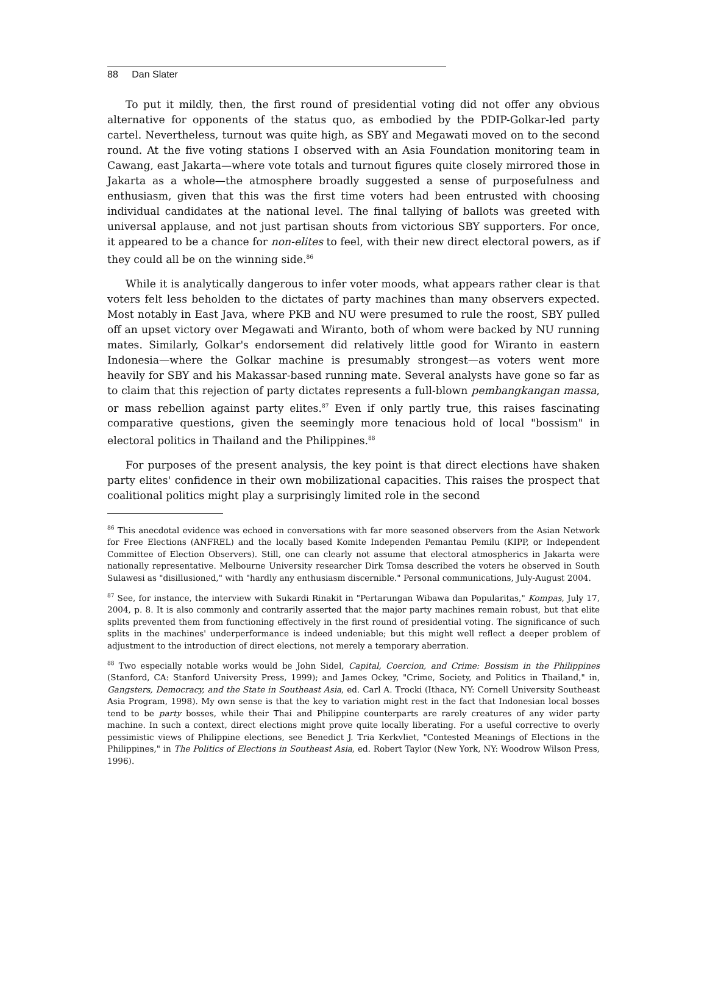88 Dan Slater
To put it mildly, then, the first round of presidential voting did not offer any obvious alternative for opponents of the status quo, as embodied by the PDIP-Golkar-led party cartel. Nevertheless, turnout was quite high, as SBY and Megawati moved on to the second round. At the five voting stations I observed with an Asia Foundation monitoring team in Cawang, east Jakarta—where vote totals and turnout figures quite closely mirrored those in Jakarta as a whole—the atmosphere broadly suggested a sense of purposefulness and enthusiasm, given that this was the first time voters had been entrusted with choosing individual candidates at the national level. The final tallying of ballots was greeted with universal applause, and not just partisan shouts from victorious SBY supporters. For once, it appeared to be a chance for non-elites to feel, with their new direct electoral powers, as if they could all be on the winning side.<sup>86</sup>
While it is analytically dangerous to infer voter moods, what appears rather clear is that voters felt less beholden to the dictates of party machines than many observers expected. Most notably in East Java, where PKB and NU were presumed to rule the roost, SBY pulled off an upset victory over Megawati and Wiranto, both of whom were backed by NU running mates. Similarly, Golkar's endorsement did relatively little good for Wiranto in eastern Indonesia—where the Golkar machine is presumably strongest—as voters went more heavily for SBY and his Makassar-based running mate. Several analysts have gone so far as to claim that this rejection of party dictates represents a full-blown pembangkangan massa, or mass rebellion against party elites.<sup>87</sup> Even if only partly true, this raises fascinating comparative questions, given the seemingly more tenacious hold of local "bossism" in electoral politics in Thailand and the Philippines.<sup>88</sup>
For purposes of the present analysis, the key point is that direct elections have shaken party elites' confidence in their own mobilizational capacities. This raises the prospect that coalitional politics might play a surprisingly limited role in the second
<sup>86</sup> This anecdotal evidence was echoed in conversations with far more seasoned observers from the Asian Network for Free Elections (ANFREL) and the locally based Komite Independen Pemantau Pemilu (KIPP, or Independent Committee of Election Observers). Still, one can clearly not assume that electoral atmospherics in Jakarta were nationally representative. Melbourne University researcher Dirk Tomsa described the voters he observed in South Sulawesi as "disillusioned," with "hardly any enthusiasm discernible." Personal communications, July-August 2004.
<sup>87</sup> See, for instance, the interview with Sukardi Rinakit in "Pertarungan Wibawa dan Popularitas," Kompas, July 17, 2004, p. 8. It is also commonly and contrarily asserted that the major party machines remain robust, but that elite splits prevented them from functioning effectively in the first round of presidential voting. The significance of such splits in the machines' underperformance is indeed undeniable; but this might well reflect a deeper problem of adjustment to the introduction of direct elections, not merely a temporary aberration.
<sup>88</sup> Two especially notable works would be John Sidel, Capital, Coercion, and Crime: Bossism in the Philippines (Stanford, CA: Stanford University Press, 1999); and James Ockey, "Crime, Society, and Politics in Thailand," in, Gangsters, Democracy, and the State in Southeast Asia, ed. Carl A. Trocki (Ithaca, NY: Cornell University Southeast Asia Program, 1998). My own sense is that the key to variation might rest in the fact that Indonesian local bosses tend to be party bosses, while their Thai and Philippine counterparts are rarely creatures of any wider party machine. In such a context, direct elections might prove quite locally liberating. For a useful corrective to overly pessimistic views of Philippine elections, see Benedict J. Tria Kerkvliet, "Contested Meanings of Elections in the Philippines," in The Politics of Elections in Southeast Asia, ed. Robert Taylor (New York, NY: Woodrow Wilson Press, 1996).